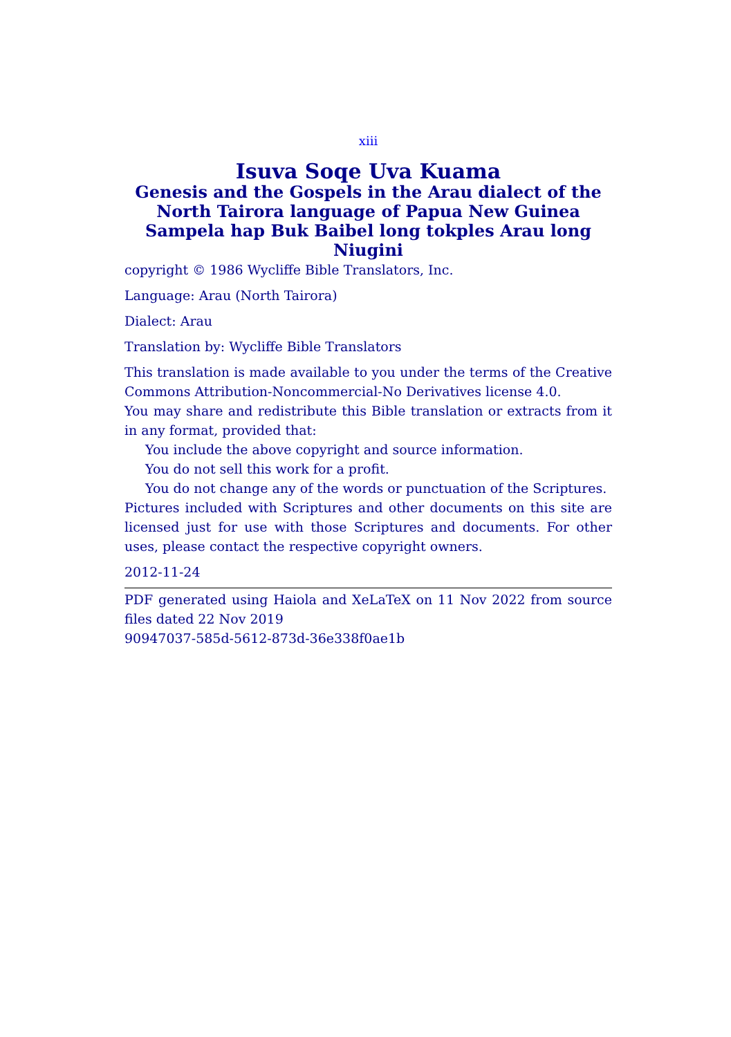xiii
Isuva Soqe Uva Kuama
Genesis and the Gospels in the Arau dialect of the North Tairora language of Papua New Guinea
Sampela hap Buk Baibel long tokples Arau long Niugini
copyright © 1986 Wycliffe Bible Translators, Inc.
Language: Arau (North Tairora)
Dialect: Arau
Translation by: Wycliffe Bible Translators
This translation is made available to you under the terms of the Creative Commons Attribution-Noncommercial-No Derivatives license 4.0.
You may share and redistribute this Bible translation or extracts from it in any format, provided that:
You include the above copyright and source information.
You do not sell this work for a profit.
You do not change any of the words or punctuation of the Scriptures.
Pictures included with Scriptures and other documents on this site are licensed just for use with those Scriptures and documents. For other uses, please contact the respective copyright owners.
2012-11-24
PDF generated using Haiola and XeLaTeX on 11 Nov 2022 from source files dated 22 Nov 2019
90947037-585d-5612-873d-36e338f0ae1b